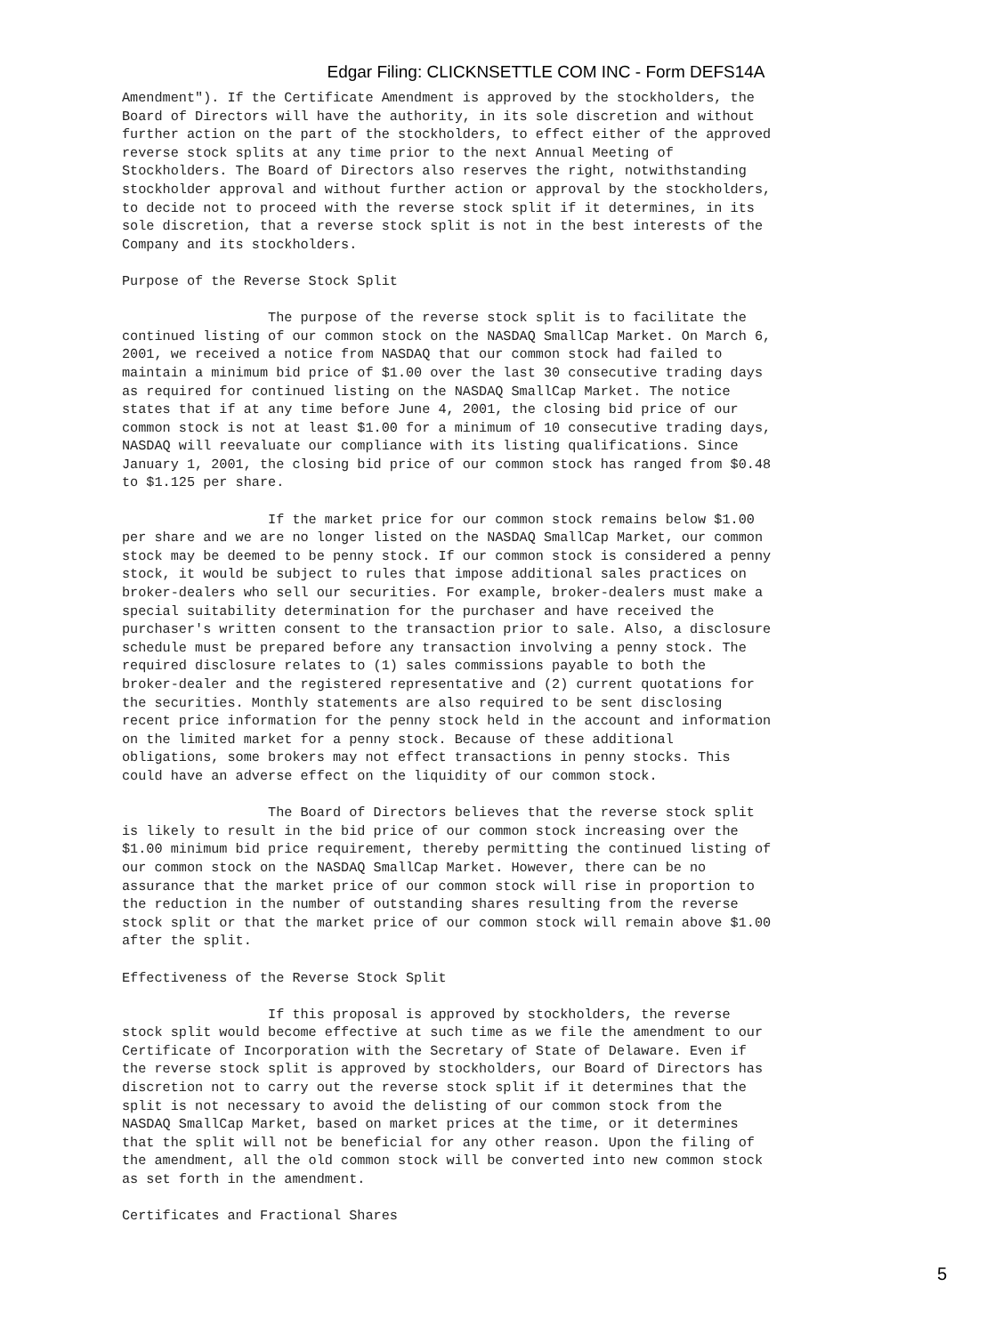Edgar Filing: CLICKNSETTLE COM INC - Form DEFS14A
Amendment"). If the Certificate Amendment is approved by the stockholders, the
Board of Directors will have the authority, in its sole discretion and without
further action on the part of the stockholders, to effect either of the approved
reverse stock splits at any time prior to the next Annual Meeting of
Stockholders. The Board of Directors also reserves the right, notwithstanding
stockholder approval and without further action or approval by the stockholders,
to decide not to proceed with the reverse stock split if it determines, in its
sole discretion, that a reverse stock split is not in the best interests of the
Company and its stockholders.

Purpose of the Reverse Stock Split

                  The purpose of the reverse stock split is to facilitate the
continued listing of our common stock on the NASDAQ SmallCap Market. On March 6,
2001, we received a notice from NASDAQ that our common stock had failed to
maintain a minimum bid price of $1.00 over the last 30 consecutive trading days
as required for continued listing on the NASDAQ SmallCap Market. The notice
states that if at any time before June 4, 2001, the closing bid price of our
common stock is not at least $1.00 for a minimum of 10 consecutive trading days,
NASDAQ will reevaluate our compliance with its listing qualifications. Since
January 1, 2001, the closing bid price of our common stock has ranged from $0.48
to $1.125 per share.

                  If the market price for our common stock remains below $1.00
per share and we are no longer listed on the NASDAQ SmallCap Market, our common
stock may be deemed to be penny stock. If our common stock is considered a penny
stock, it would be subject to rules that impose additional sales practices on
broker-dealers who sell our securities. For example, broker-dealers must make a
special suitability determination for the purchaser and have received the
purchaser's written consent to the transaction prior to sale. Also, a disclosure
schedule must be prepared before any transaction involving a penny stock. The
required disclosure relates to (1) sales commissions payable to both the
broker-dealer and the registered representative and (2) current quotations for
the securities. Monthly statements are also required to be sent disclosing
recent price information for the penny stock held in the account and information
on the limited market for a penny stock. Because of these additional
obligations, some brokers may not effect transactions in penny stocks. This
could have an adverse effect on the liquidity of our common stock.

                  The Board of Directors believes that the reverse stock split
is likely to result in the bid price of our common stock increasing over the
$1.00 minimum bid price requirement, thereby permitting the continued listing of
our common stock on the NASDAQ SmallCap Market. However, there can be no
assurance that the market price of our common stock will rise in proportion to
the reduction in the number of outstanding shares resulting from the reverse
stock split or that the market price of our common stock will remain above $1.00
after the split.

Effectiveness of the Reverse Stock Split

                  If this proposal is approved by stockholders, the reverse
stock split would become effective at such time as we file the amendment to our
Certificate of Incorporation with the Secretary of State of Delaware. Even if
the reverse stock split is approved by stockholders, our Board of Directors has
discretion not to carry out the reverse stock split if it determines that the
split is not necessary to avoid the delisting of our common stock from the
NASDAQ SmallCap Market, based on market prices at the time, or it determines
that the split will not be beneficial for any other reason. Upon the filing of
the amendment, all the old common stock will be converted into new common stock
as set forth in the amendment.

Certificates and Fractional Shares
5